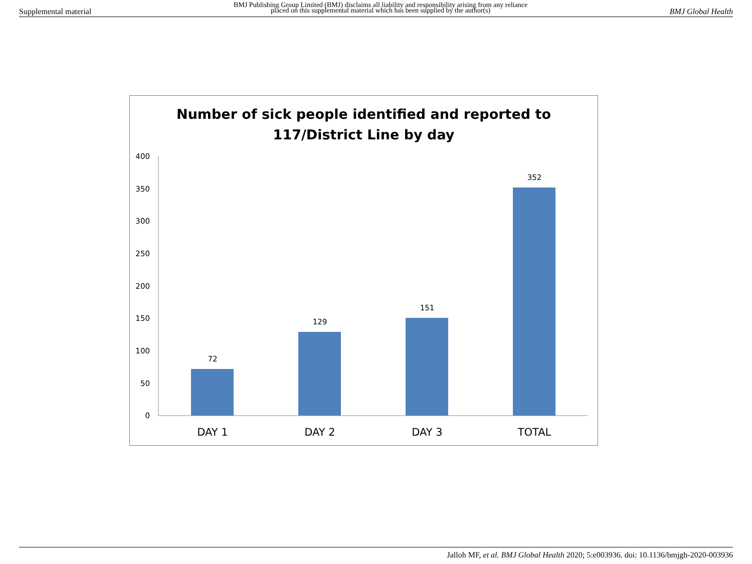Supplemental material
BMJ Publishing Group Limited (BMJ) disclaims all liability and responsibility arising from any reliance
placed on this supplemental material which has been supplied by the author(s)
BMJ Global Health
Number of sick people identified and reported to
117/District Line by day
400
350
300
250
200
150
100
50
0
72
129
151
352
DAY 1
DAY 2
DAY 3
TOTAL
Jalloh MF, et al. BMJ Global Health 2020; 5:e003936. doi: 10.1136/bmjgh-2020-003936